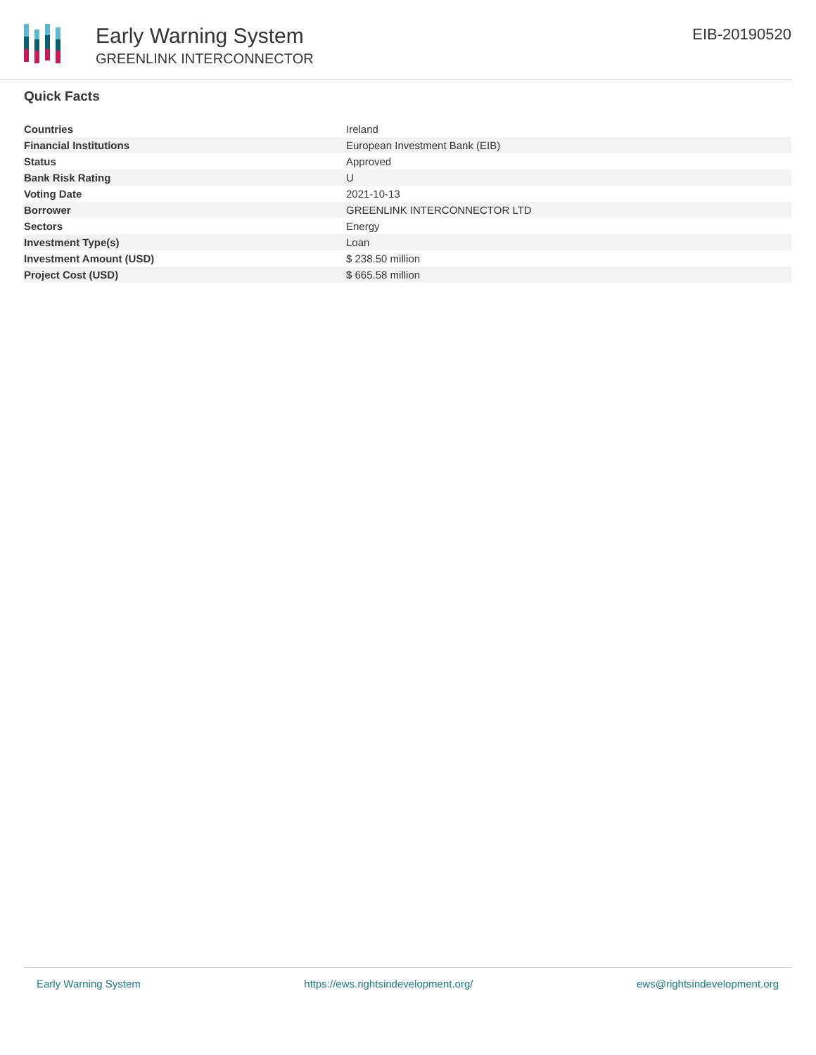Early Warning System
GREENLINK INTERCONNECTOR
EIB-20190520
Quick Facts
| Countries | Ireland |
| Financial Institutions | European Investment Bank (EIB) |
| Status | Approved |
| Bank Risk Rating | U |
| Voting Date | 2021-10-13 |
| Borrower | GREENLINK INTERCONNECTOR LTD |
| Sectors | Energy |
| Investment Type(s) | Loan |
| Investment Amount (USD) | $ 238.50 million |
| Project Cost (USD) | $ 665.58 million |
Early Warning System https://ews.rightsindevelopment.org/ ews@rightsindevelopment.org